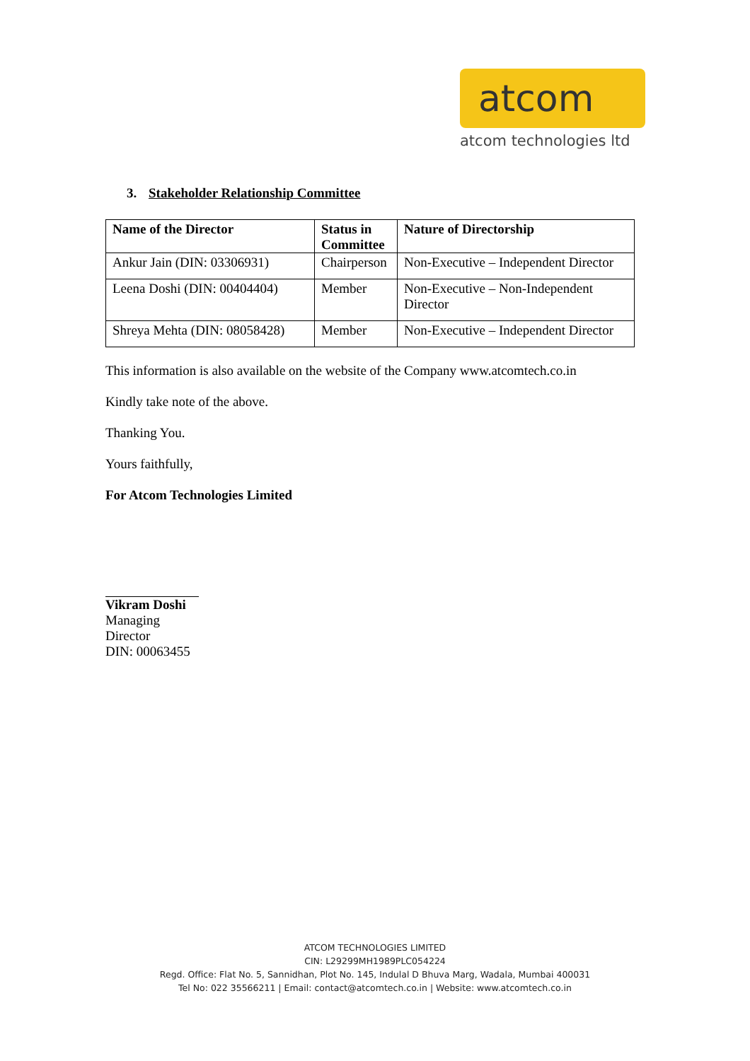atcom
atcom technologies ltd
3. Stakeholder Relationship Committee
| Name of the Director | Status in Committee | Nature of Directorship |
| --- | --- | --- |
| Ankur Jain (DIN: 03306931) | Chairperson | Non-Executive – Independent Director |
| Leena Doshi (DIN: 00404404) | Member | Non-Executive – Non-Independent Director |
| Shreya Mehta (DIN: 08058428) | Member | Non-Executive – Independent Director |
This information is also available on the website of the Company www.atcomtech.co.in
Kindly take note of the above.
Thanking You.
Yours faithfully,
For Atcom Technologies Limited
Vikram Doshi
Managing Director
DIN: 00063455
ATCOM TECHNOLOGIES LIMITED
CIN: L29299MH1989PLC054224
Regd. Office: Flat No. 5, Sannidhan, Plot No. 145, Indulal D Bhuva Marg, Wadala, Mumbai 400031
Tel No: 022 35566211 | Email: contact@atcomtech.co.in | Website: www.atcomtech.co.in